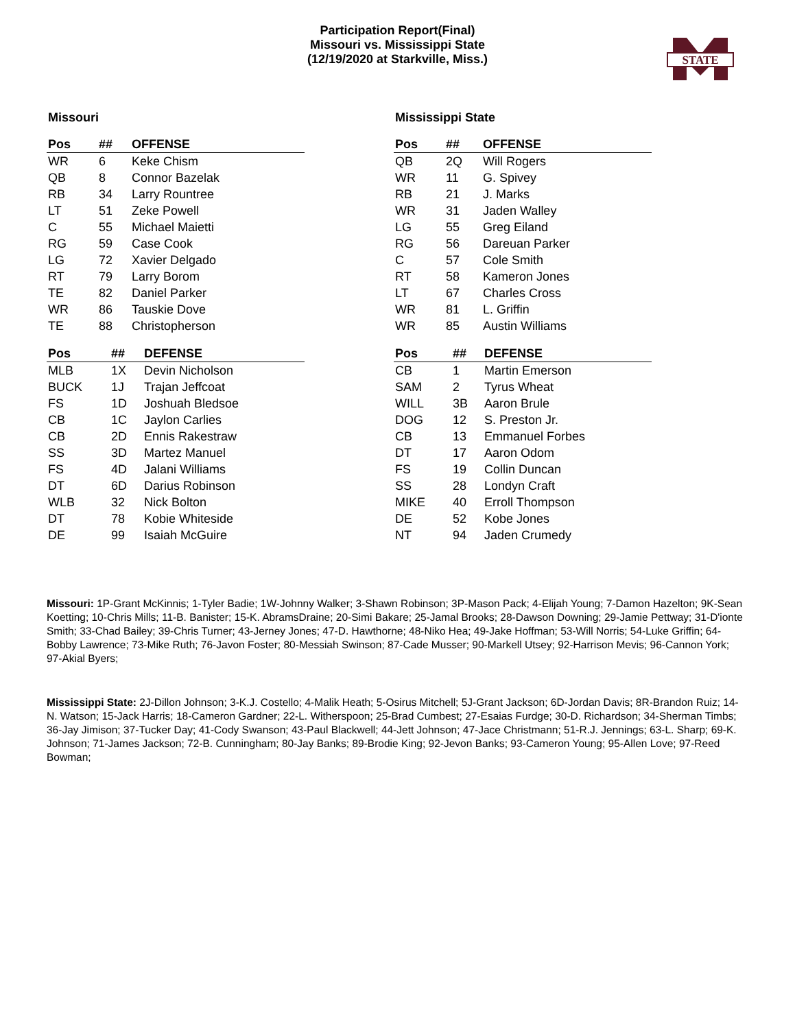Participation Report(Final)
Missouri vs. Mississippi State
(12/19/2020 at Starkville, Miss.)
STATE
Missouri
| Pos | ## | OFFENSE |
| --- | --- | --- |
| WR | 6 | Keke Chism |
| QB | 8 | Connor Bazelak |
| RB | 34 | Larry Rountree |
| LT | 51 | Zeke Powell |
| C | 55 | Michael Maietti |
| RG | 59 | Case Cook |
| LG | 72 | Xavier Delgado |
| RT | 79 | Larry Borom |
| TE | 82 | Daniel Parker |
| WR | 86 | Tauskie Dove |
| TE | 88 | Christopherson |
| Pos | ## | DEFENSE |
| --- | --- | --- |
| MLB | 1X | Devin Nicholson |
| BUCK | 1J | Trajan Jeffcoat |
| FS | 1D | Joshuah Bledsoe |
| CB | 1C | Jaylon Carlies |
| CB | 2D | Ennis Rakestraw |
| SS | 3D | Martez Manuel |
| FS | 4D | Jalani Williams |
| DT | 6D | Darius Robinson |
| WLB | 32 | Nick Bolton |
| DT | 78 | Kobie Whiteside |
| DE | 99 | Isaiah McGuire |
Mississippi State
| Pos | ## | OFFENSE |
| --- | --- | --- |
| QB | 2Q | Will Rogers |
| WR | 11 | G. Spivey |
| RB | 21 | J. Marks |
| WR | 31 | Jaden Walley |
| LG | 55 | Greg Eiland |
| RG | 56 | Dareuan Parker |
| C | 57 | Cole Smith |
| RT | 58 | Kameron Jones |
| LT | 67 | Charles Cross |
| WR | 81 | L. Griffin |
| WR | 85 | Austin Williams |
| Pos | ## | DEFENSE |
| --- | --- | --- |
| CB | 1 | Martin Emerson |
| SAM | 2 | Tyrus Wheat |
| WILL | 3B | Aaron Brule |
| DOG | 12 | S. Preston Jr. |
| CB | 13 | Emmanuel Forbes |
| DT | 17 | Aaron Odom |
| FS | 19 | Collin Duncan |
| SS | 28 | Londyn Craft |
| MIKE | 40 | Erroll Thompson |
| DE | 52 | Kobe Jones |
| NT | 94 | Jaden Crumedy |
Missouri: 1P-Grant McKinnis; 1-Tyler Badie; 1W-Johnny Walker; 3-Shawn Robinson; 3P-Mason Pack; 4-Elijah Young; 7-Damon Hazelton; 9K-Sean Koetting; 10-Chris Mills; 11-B. Banister; 15-K. AbramsDraine; 20-Simi Bakare; 25-Jamal Brooks; 28-Dawson Downing; 29-Jamie Pettway; 31-D'ionte Smith; 33-Chad Bailey; 39-Chris Turner; 43-Jerney Jones; 47-D. Hawthorne; 48-Niko Hea; 49-Jake Hoffman; 53-Will Norris; 54-Luke Griffin; 64-Bobby Lawrence; 73-Mike Ruth; 76-Javon Foster; 80-Messiah Swinson; 87-Cade Musser; 90-Markell Utsey; 92-Harrison Mevis; 96-Cannon York; 97-Akial Byers;
Mississippi State: 2J-Dillon Johnson; 3-K.J. Costello; 4-Malik Heath; 5-Osirus Mitchell; 5J-Grant Jackson; 6D-Jordan Davis; 8R-Brandon Ruiz; 14-N. Watson; 15-Jack Harris; 18-Cameron Gardner; 22-L. Witherspoon; 25-Brad Cumbest; 27-Esaias Furdge; 30-D. Richardson; 34-Sherman Timbs; 36-Jay Jimison; 37-Tucker Day; 41-Cody Swanson; 43-Paul Blackwell; 44-Jett Johnson; 47-Jace Christmann; 51-R.J. Jennings; 63-L. Sharp; 69-K. Johnson; 71-James Jackson; 72-B. Cunningham; 80-Jay Banks; 89-Brodie King; 92-Jevon Banks; 93-Cameron Young; 95-Allen Love; 97-Reed Bowman;